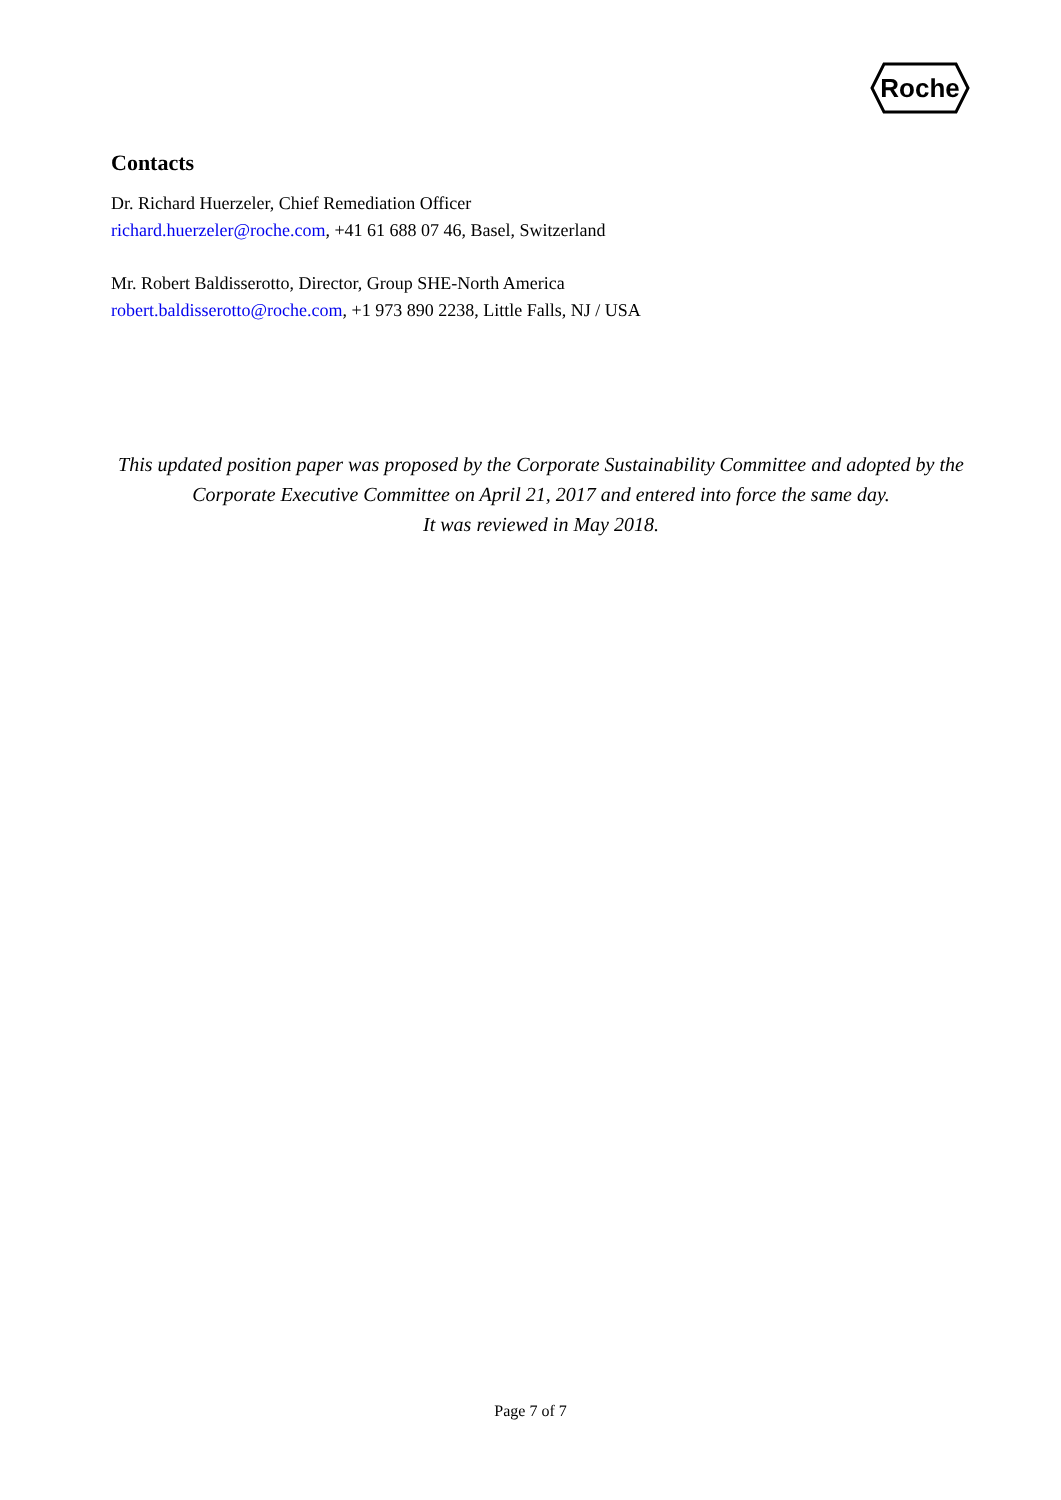Roche
Contacts
Dr. Richard Huerzeler, Chief Remediation Officer
richard.huerzeler@roche.com, +41 61 688 07 46, Basel, Switzerland
Mr. Robert Baldisserotto, Director, Group SHE-North America
robert.baldisserotto@roche.com, +1 973 890 2238, Little Falls, NJ / USA
This updated position paper was proposed by the Corporate Sustainability Committee and adopted by the Corporate Executive Committee on April 21, 2017 and entered into force the same day.
It was reviewed in May 2018.
Page 7 of 7